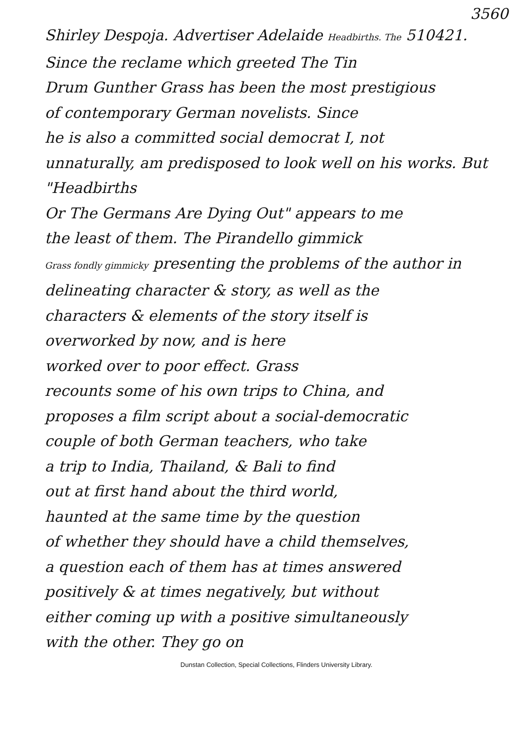3560
Shirley Despoja. Advertiser Adelaide Headbirths. The 510421.
Since the reclame which greeted The Tin
Drum Gunther Grass has been the most prestigious
of contemporary German novelists. Since
he is also a committed social democrat I, not
unnaturally, am predisposed to look well on his works. But "Headbirths
Or The Germans Are Dying Out" appears to me
the least of them. The Pirandello gimmick
Grass fondly gimmicky presenting the problems of the author in
delineating character & story, as well as the
characters & elements of the story itself is
overworked by now, and is here
worked over to poor effect. Grass
recounts some of his own trips to China, and
proposes a film script about a social-democratic
couple of both German teachers, who take
a trip to India, Thailand, & Bali to find
out at first hand about the third world,
haunted at the same time by the question
of whether they should have a child themselves,
a question each of them has at times answered
positively & at times negatively, but without
either coming up with a positive simultaneously
with the other. They go on
Dunstan Collection, Special Collections, Flinders University Library.